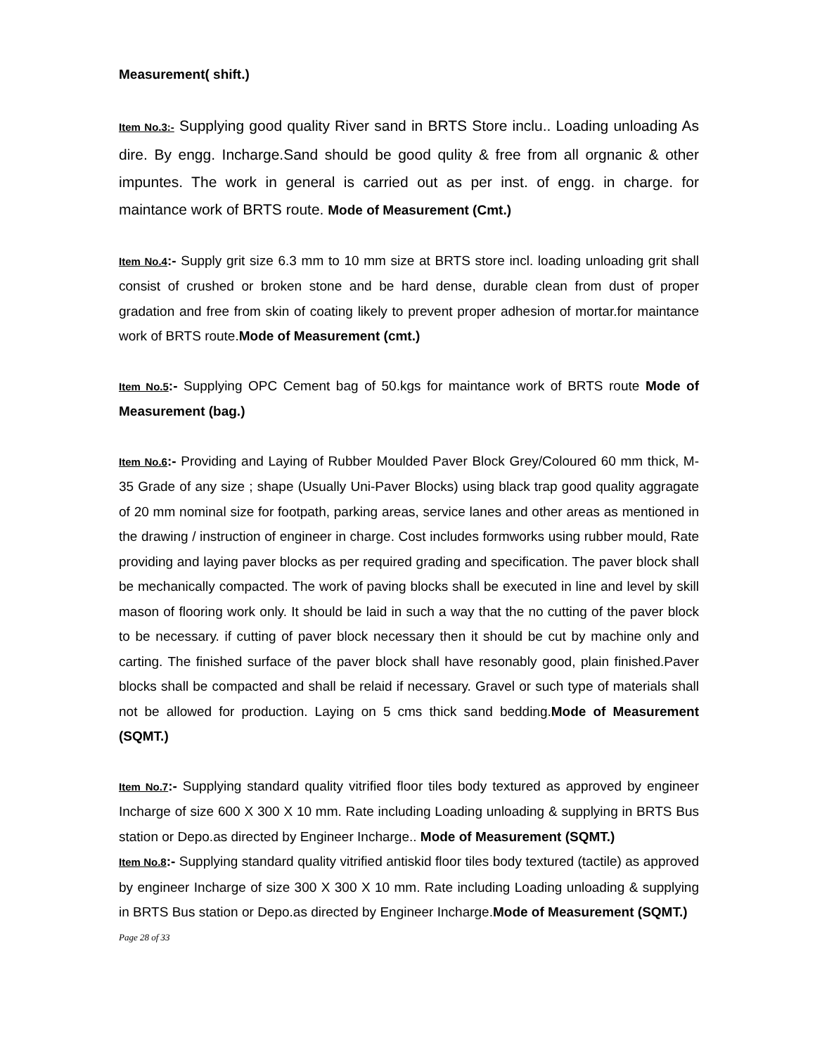Measurement( shift.)
Item No.3:- Supplying good quality River sand in BRTS Store inclu.. Loading unloading As dire. By engg. Incharge.Sand should be good qulity & free from all orgnanic & other impuntes. The work in general is carried out as per inst. of engg. in charge. for maintance work of BRTS route. Mode of Measurement (Cmt.)
Item No.4:- Supply grit size 6.3 mm to 10 mm size at BRTS store incl. loading unloading grit shall consist of crushed or broken stone and be hard dense, durable clean from dust of proper gradation and free from skin of coating likely to prevent proper adhesion of mortar.for maintance work of BRTS route.Mode of Measurement (cmt.)
Item No.5:- Supplying OPC Cement bag of 50.kgs for maintance work of BRTS route Mode of Measurement (bag.)
Item No.6:- Providing and Laying of Rubber Moulded Paver Block Grey/Coloured 60 mm thick, M-35 Grade of any size ; shape (Usually Uni-Paver Blocks) using black trap good quality aggragate of 20 mm nominal size for footpath, parking areas, service lanes and other areas as mentioned in the drawing / instruction of engineer in charge. Cost includes formworks using rubber mould, Rate providing and laying paver blocks as per required grading and specification. The paver block shall be mechanically compacted. The work of paving blocks shall be executed in line and level by skill mason of flooring work only. It should be laid in such a way that the no cutting of the paver block to be necessary. if cutting of paver block necessary then it should be cut by machine only and carting. The finished surface of the paver block shall have resonably good, plain finished.Paver blocks shall be compacted and shall be relaid if necessary. Gravel or such type of materials shall not be allowed for production. Laying on 5 cms thick sand bedding.Mode of Measurement (SQMT.)
Item No.7:- Supplying standard quality vitrified floor tiles body textured as approved by engineer Incharge of size 600 X 300 X 10 mm. Rate including Loading unloading & supplying in BRTS Bus station or Depo.as directed by Engineer Incharge.. Mode of Measurement (SQMT.)
Item No.8:- Supplying standard quality vitrified antiskid floor tiles body textured (tactile) as approved by engineer Incharge of size 300 X 300 X 10 mm. Rate including Loading unloading & supplying in BRTS Bus station or Depo.as directed by Engineer Incharge.Mode of Measurement (SQMT.)
Page 28 of 33